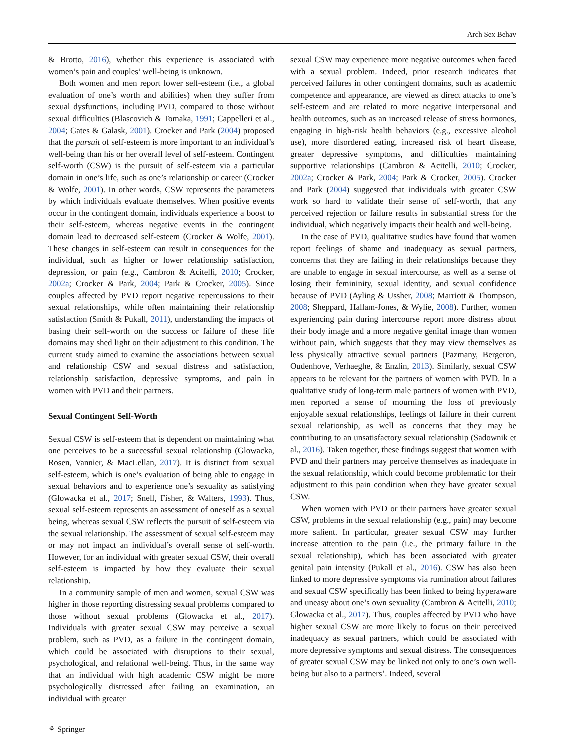Arch Sex Behav
& Brotto, 2016), whether this experience is associated with women’s pain and couples’ well-being is unknown.
Both women and men report lower self-esteem (i.e., a global evaluation of one’s worth and abilities) when they suffer from sexual dysfunctions, including PVD, compared to those without sexual difficulties (Blascovich & Tomaka, 1991; Cappelleri et al., 2004; Gates & Galask, 2001). Crocker and Park (2004) proposed that the pursuit of self-esteem is more important to an individual’s well-being than his or her overall level of self-esteem. Contingent self-worth (CSW) is the pursuit of self-esteem via a particular domain in one’s life, such as one’s relationship or career (Crocker & Wolfe, 2001). In other words, CSW represents the parameters by which individuals evaluate themselves. When positive events occur in the contingent domain, individuals experience a boost to their self-esteem, whereas negative events in the contingent domain lead to decreased self-esteem (Crocker & Wolfe, 2001). These changes in self-esteem can result in consequences for the individual, such as higher or lower relationship satisfaction, depression, or pain (e.g., Cambron & Acitelli, 2010; Crocker, 2002a; Crocker & Park, 2004; Park & Crocker, 2005). Since couples affected by PVD report negative repercussions to their sexual relationships, while often maintaining their relationship satisfaction (Smith & Pukall, 2011), understanding the impacts of basing their self-worth on the success or failure of these life domains may shed light on their adjustment to this condition. The current study aimed to examine the associations between sexual and relationship CSW and sexual distress and satisfaction, relationship satisfaction, depressive symptoms, and pain in women with PVD and their partners.
Sexual Contingent Self-Worth
Sexual CSW is self-esteem that is dependent on maintaining what one perceives to be a successful sexual relationship (Glowacka, Rosen, Vannier, & MacLellan, 2017). It is distinct from sexual self-esteem, which is one’s evaluation of being able to engage in sexual behaviors and to experience one’s sexuality as satisfying (Glowacka et al., 2017; Snell, Fisher, & Walters, 1993). Thus, sexual self-esteem represents an assessment of oneself as a sexual being, whereas sexual CSW reflects the pursuit of self-esteem via the sexual relationship. The assessment of sexual self-esteem may or may not impact an individual’s overall sense of self-worth. However, for an individual with greater sexual CSW, their overall self-esteem is impacted by how they evaluate their sexual relationship.
In a community sample of men and women, sexual CSW was higher in those reporting distressing sexual problems compared to those without sexual problems (Glowacka et al., 2017). Individuals with greater sexual CSW may perceive a sexual problem, such as PVD, as a failure in the contingent domain, which could be associated with disruptions to their sexual, psychological, and relational well-being. Thus, in the same way that an individual with high academic CSW might be more psychologically distressed after failing an examination, an individual with greater
sexual CSW may experience more negative outcomes when faced with a sexual problem. Indeed, prior research indicates that perceived failures in other contingent domains, such as academic competence and appearance, are viewed as direct attacks to one’s self-esteem and are related to more negative interpersonal and health outcomes, such as an increased release of stress hormones, engaging in high-risk health behaviors (e.g., excessive alcohol use), more disordered eating, increased risk of heart disease, greater depressive symptoms, and difficulties maintaining supportive relationships (Cambron & Acitelli, 2010; Crocker, 2002a; Crocker & Park, 2004; Park & Crocker, 2005). Crocker and Park (2004) suggested that individuals with greater CSW work so hard to validate their sense of self-worth, that any perceived rejection or failure results in substantial stress for the individual, which negatively impacts their health and well-being.
In the case of PVD, qualitative studies have found that women report feelings of shame and inadequacy as sexual partners, concerns that they are failing in their relationships because they are unable to engage in sexual intercourse, as well as a sense of losing their femininity, sexual identity, and sexual confidence because of PVD (Ayling & Ussher, 2008; Marriott & Thompson, 2008; Sheppard, Hallam-Jones, & Wylie, 2008). Further, women experiencing pain during intercourse report more distress about their body image and a more negative genital image than women without pain, which suggests that they may view themselves as less physically attractive sexual partners (Pazmany, Bergeron, Oudenhove, Verhaeghe, & Enzlin, 2013). Similarly, sexual CSW appears to be relevant for the partners of women with PVD. In a qualitative study of long-term male partners of women with PVD, men reported a sense of mourning the loss of previously enjoyable sexual relationships, feelings of failure in their current sexual relationship, as well as concerns that they may be contributing to an unsatisfactory sexual relationship (Sadownik et al., 2016). Taken together, these findings suggest that women with PVD and their partners may perceive themselves as inadequate in the sexual relationship, which could become problematic for their adjustment to this pain condition when they have greater sexual CSW.
When women with PVD or their partners have greater sexual CSW, problems in the sexual relationship (e.g., pain) may become more salient. In particular, greater sexual CSW may further increase attention to the pain (i.e., the primary failure in the sexual relationship), which has been associated with greater genital pain intensity (Pukall et al., 2016). CSW has also been linked to more depressive symptoms via rumination about failures and sexual CSW specifically has been linked to being hyperaware and uneasy about one’s own sexuality (Cambron & Acitelli, 2010; Glowacka et al., 2017). Thus, couples affected by PVD who have higher sexual CSW are more likely to focus on their perceived inadequacy as sexual partners, which could be associated with more depressive symptoms and sexual distress. The consequences of greater sexual CSW may be linked not only to one’s own well-being but also to a partners’. Indeed, several
⚘ Springer